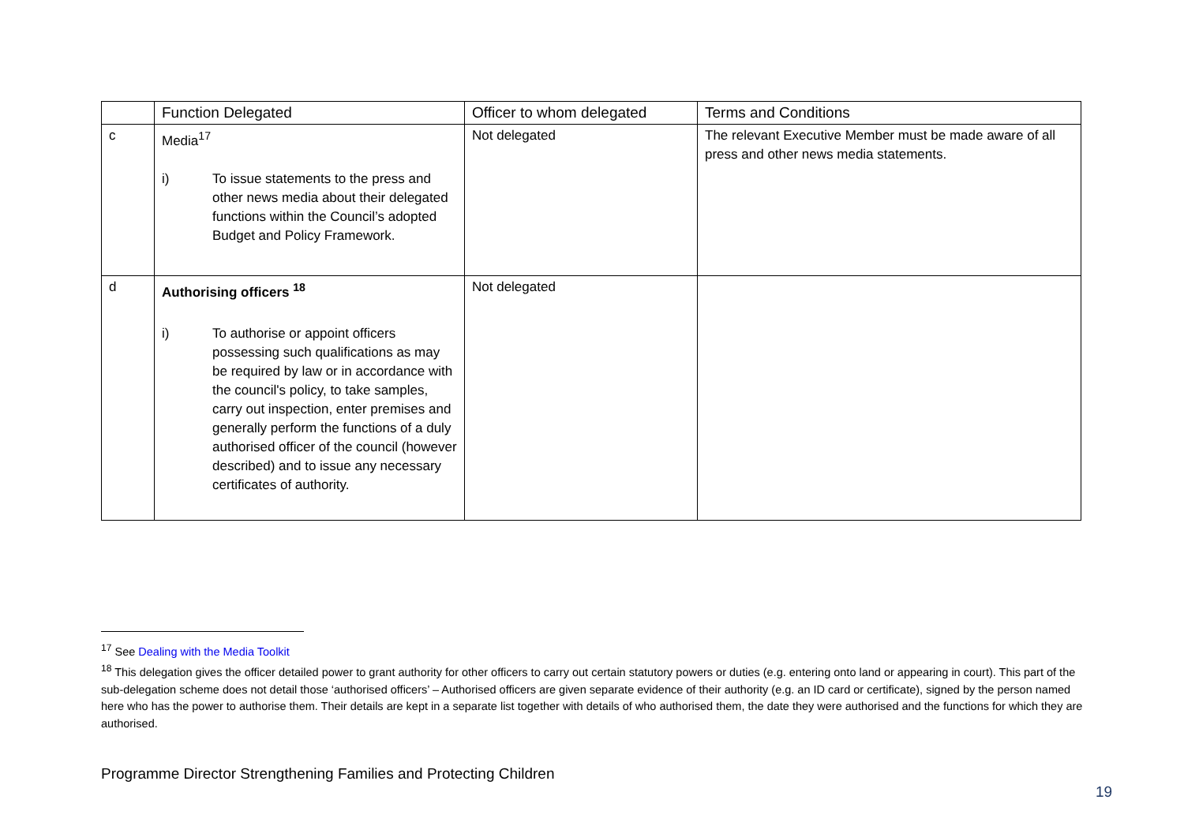| | Function Delegated | Officer to whom delegated | Terms and Conditions |
| --- | --- | --- | --- |
| c | Media<sup>17</sup> i) To issue statements to the press and other news media about their delegated functions within the Council’s adopted Budget and Policy Framework. | Not delegated | The relevant Executive Member must be made aware of all press and other news media statements. |
| d | Authorising officers <sup>18</sup> i) To authorise or appoint officers possessing such qualifications as may be required by law or in accordance with the council's policy, to take samples, carry out inspection, enter premises and generally perform the functions of a duly authorised officer of the council (however described) and to issue any necessary certificates of authority. | Not delegated | |
<sup>17</sup> See Dealing with the Media Toolkit
<sup>18</sup> This delegation gives the officer detailed power to grant authority for other officers to carry out certain statutory powers or duties (e.g. entering onto land or appearing in court). This part of the sub-delegation scheme does not detail those ‘authorised officers’ – Authorised officers are given separate evidence of their authority (e.g. an ID card or certificate), signed by the person named here who has the power to authorise them. Their details are kept in a separate list together with details of who authorised them, the date they were authorised and the functions for which they are authorised.
Programme Director Strengthening Families and Protecting Children
19